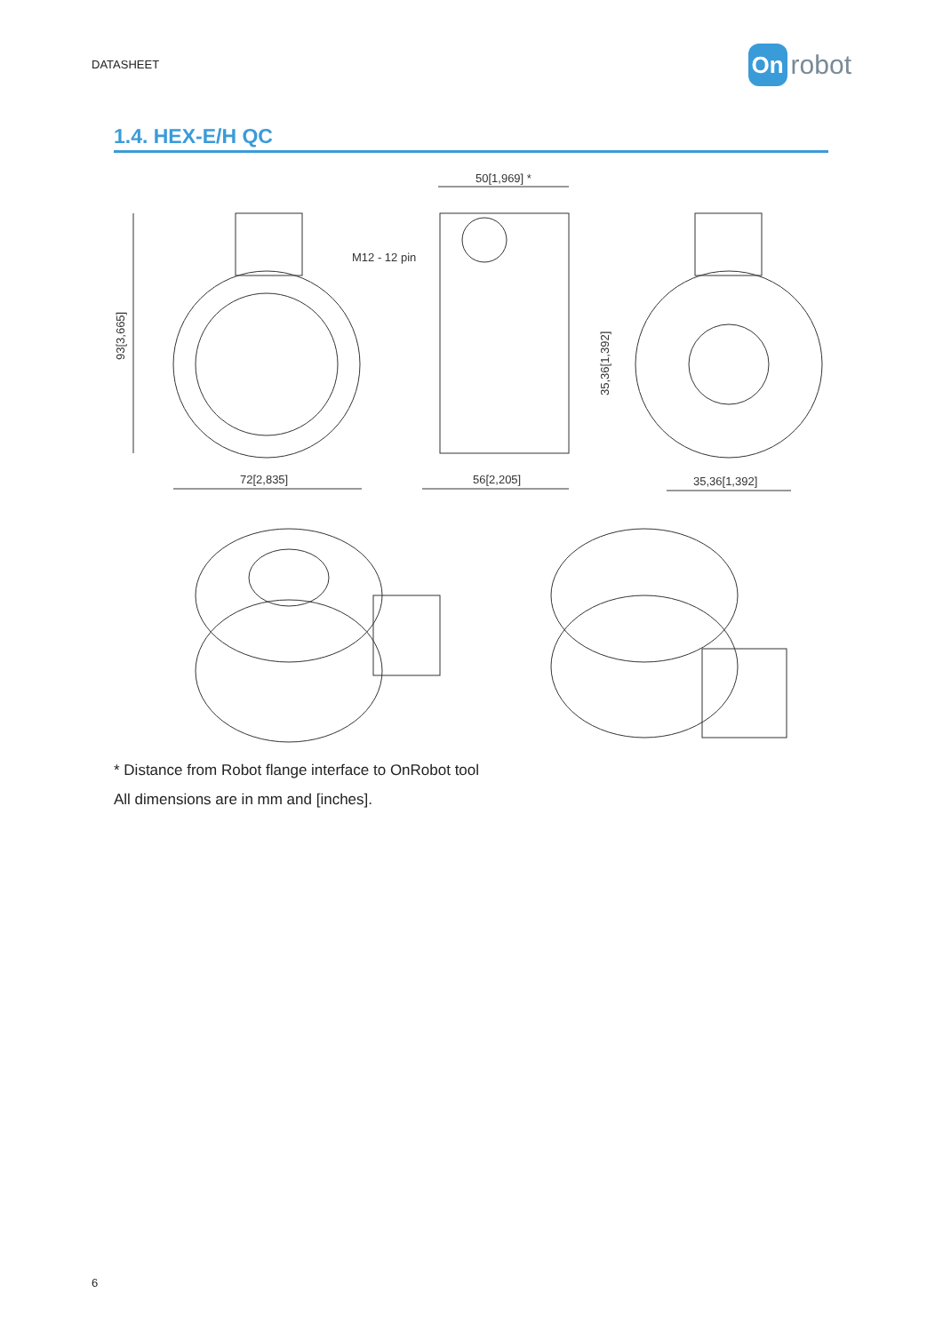DATASHEET
On robot
1.4. HEX-E/H QC
93[3,665]
72[2,835]
50[1,969] *
M12 - 12 pin
56[2,205]
35,36[1,392]
35,36[1,392]
* Distance from Robot flange interface to OnRobot tool
All dimensions are in mm and [inches].
6